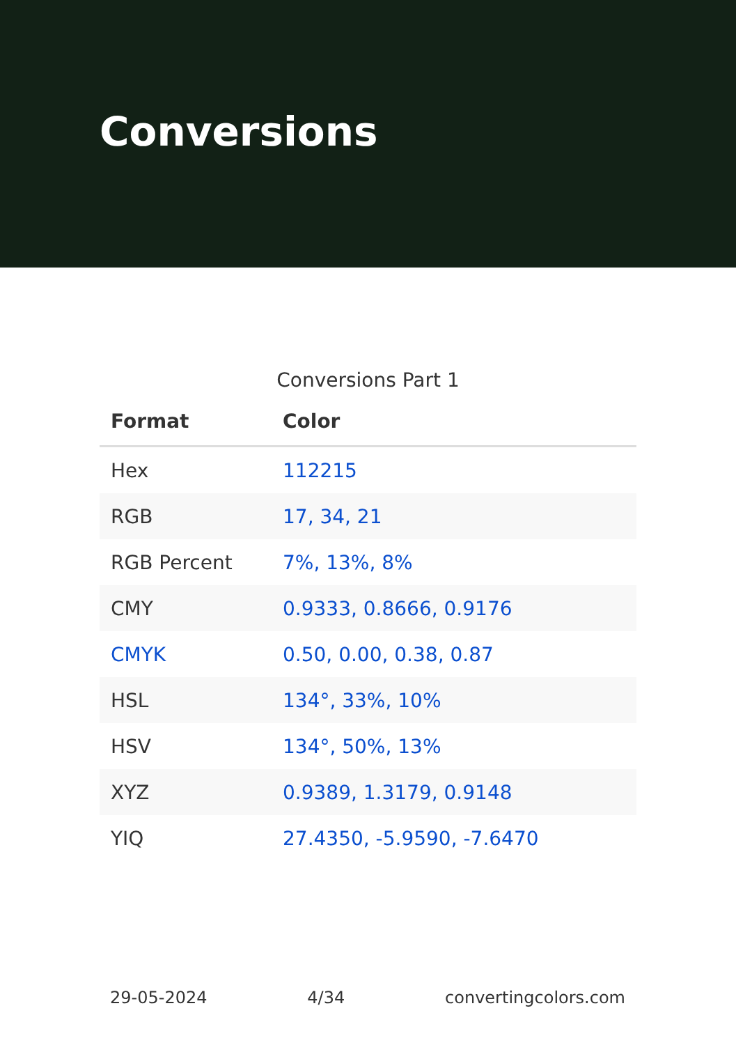Conversions
Conversions Part 1
| Format | Color |
| --- | --- |
| Hex | 112215 |
| RGB | 17, 34, 21 |
| RGB Percent | 7%, 13%, 8% |
| CMY | 0.9333, 0.8666, 0.9176 |
| CMYK | 0.50, 0.00, 0.38, 0.87 |
| HSL | 134°, 33%, 10% |
| HSV | 134°, 50%, 13% |
| XYZ | 0.9389, 1.3179, 0.9148 |
| YIQ | 27.4350, -5.9590, -7.6470 |
29-05-2024 4/34 convertingcolors.com